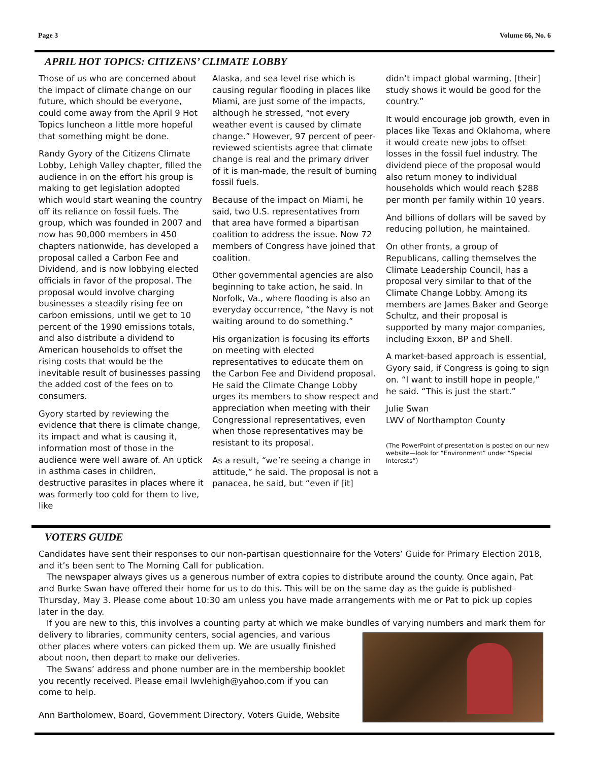Page 3 Volume 66, No. 6
APRIL HOT TOPICS: CITIZENS’ CLIMATE LOBBY
Those of us who are concerned about the impact of climate change on our future, which should be everyone, could come away from the April 9 Hot Topics luncheon a little more hopeful that something might be done.
Randy Gyory of the Citizens Climate Lobby, Lehigh Valley chapter, filled the audience in on the effort his group is making to get legislation adopted which would start weaning the country off its reliance on fossil fuels. The group, which was founded in 2007 and now has 90,000 members in 450 chapters nationwide, has developed a proposal called a Carbon Fee and Dividend, and is now lobbying elected officials in favor of the proposal. The proposal would involve charging businesses a steadily rising fee on carbon emissions, until we get to 10 percent of the 1990 emissions totals, and also distribute a dividend to American households to offset the rising costs that would be the inevitable result of businesses passing the added cost of the fees on to consumers.
Gyory started by reviewing the evidence that there is climate change, its impact and what is causing it, information most of those in the audience were well aware of. An uptick in asthma cases in children, destructive parasites in places where it was formerly too cold for them to live, like
Alaska, and sea level rise which is causing regular flooding in places like Miami, are just some of the impacts, although he stressed, “not every weather event is caused by climate change.” However, 97 percent of peer-reviewed scientists agree that climate change is real and the primary driver of it is man-made, the result of burning fossil fuels.
Because of the impact on Miami, he said, two U.S. representatives from that area have formed a bipartisan coalition to address the issue. Now 72 members of Congress have joined that coalition.
Other governmental agencies are also beginning to take action, he said. In Norfolk, Va., where flooding is also an everyday occurrence, “the Navy is not waiting around to do something.”
His organization is focusing its efforts on meeting with elected representatives to educate them on the Carbon Fee and Dividend proposal. He said the Climate Change Lobby urges its members to show respect and appreciation when meeting with their Congressional representatives, even when those representatives may be resistant to its proposal.
As a result, “we’re seeing a change in attitude,” he said. The proposal is not a panacea, he said, but “even if [it]
didn’t impact global warming, [their] study shows it would be good for the country.”
It would encourage job growth, even in places like Texas and Oklahoma, where it would create new jobs to offset losses in the fossil fuel industry. The dividend piece of the proposal would also return money to individual households which would reach $288 per month per family within 10 years.
And billions of dollars will be saved by reducing pollution, he maintained.
On other fronts, a group of Republicans, calling themselves the Climate Leadership Council, has a proposal very similar to that of the Climate Change Lobby. Among its members are James Baker and George Schultz, and their proposal is supported by many major companies, including Exxon, BP and Shell.
A market-based approach is essential, Gyory said, if Congress is going to sign on. “I want to instill hope in people,” he said. “This is just the start.”
Julie Swan
LWV of Northampton County
(The PowerPoint of presentation is posted on our new website—look for “Environment” under “Special Interests”)
VOTERS GUIDE
Candidates have sent their responses to our non-partisan questionnaire for the Voters’ Guide for Primary Election 2018, and it’s been sent to The Morning Call for publication.
The newspaper always gives us a generous number of extra copies to distribute around the county. Once again, Pat and Burke Swan have offered their home for us to do this. This will be on the same day as the guide is published–Thursday, May 3. Please come about 10:30 am unless you have made arrangements with me or Pat to pick up copies later in the day.
If you are new to this, this involves a counting party at which we make bundles of varying numbers and mark them for delivery to libraries, community centers, social agencies, and various other places where voters can picked them up. We are usually finished about noon, then depart to make our deliveries.
The Swans’ address and phone number are in the membership booklet you recently received. Please email lwvlehigh@yahoo.com if you can come to help.
Ann Bartholomew, Board, Government Directory, Voters Guide, Website